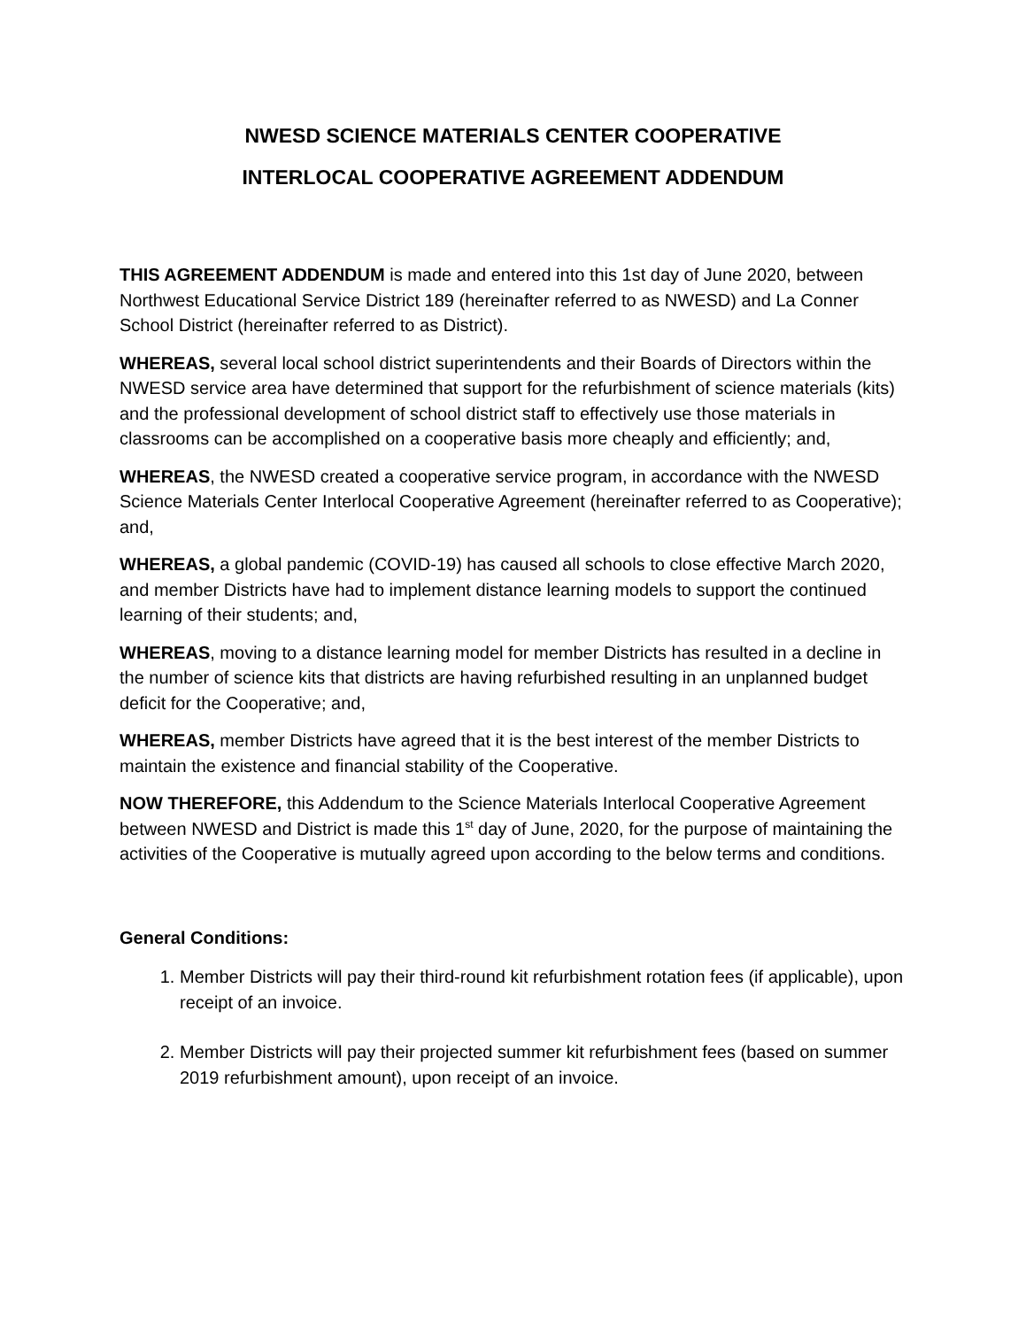NWESD SCIENCE MATERIALS CENTER COOPERATIVE
INTERLOCAL COOPERATIVE AGREEMENT ADDENDUM
THIS AGREEMENT ADDENDUM is made and entered into this 1st day of June 2020, between Northwest Educational Service District 189 (hereinafter referred to as NWESD) and La Conner School District (hereinafter referred to as District).
WHEREAS, several local school district superintendents and their Boards of Directors within the NWESD service area have determined that support for the refurbishment of science materials (kits) and the professional development of school district staff to effectively use those materials in classrooms can be accomplished on a cooperative basis more cheaply and efficiently; and,
WHEREAS, the NWESD created a cooperative service program, in accordance with the NWESD Science Materials Center Interlocal Cooperative Agreement (hereinafter referred to as Cooperative); and,
WHEREAS, a global pandemic (COVID-19) has caused all schools to close effective March 2020, and member Districts have had to implement distance learning models to support the continued learning of their students; and,
WHEREAS, moving to a distance learning model for member Districts has resulted in a decline in the number of science kits that districts are having refurbished resulting in an unplanned budget deficit for the Cooperative; and,
WHEREAS, member Districts have agreed that it is the best interest of the member Districts to maintain the existence and financial stability of the Cooperative.
NOW THEREFORE, this Addendum to the Science Materials Interlocal Cooperative Agreement between NWESD and District is made this 1<sup>st</sup> day of June, 2020, for the purpose of maintaining the activities of the Cooperative is mutually agreed upon according to the below terms and conditions.
General Conditions:
1. Member Districts will pay their third-round kit refurbishment rotation fees (if applicable), upon receipt of an invoice.
2. Member Districts will pay their projected summer kit refurbishment fees (based on summer 2019 refurbishment amount), upon receipt of an invoice.